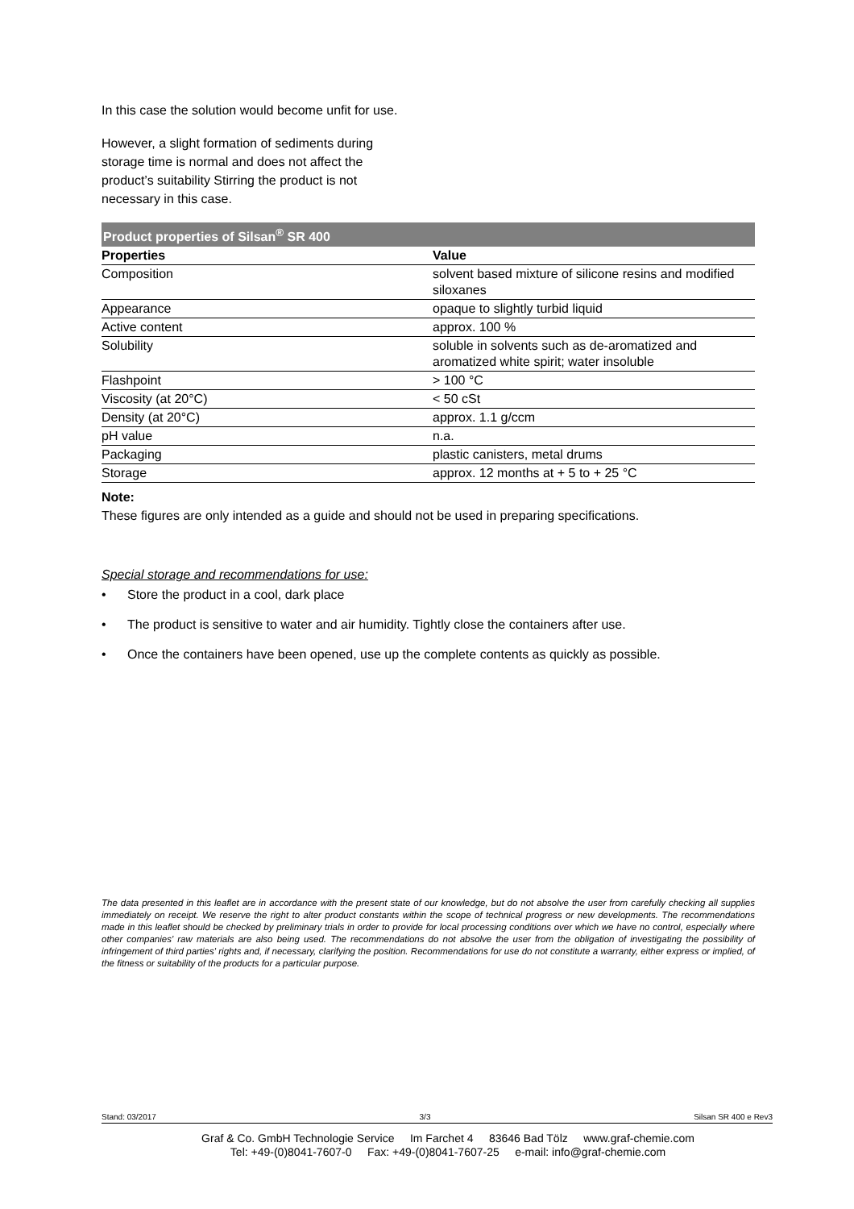In this case the solution would become unfit for use.
However, a slight formation of sediments during storage time is normal and does not affect the product’s suitability Stirring the product is not necessary in this case.
Product properties of Silsan<sup>®</sup> SR 400
| Properties | Value |
| --- | --- |
| Composition | solvent based mixture of silicone resins and modified siloxanes |
| Appearance | opaque to slightly turbid liquid |
| Active content | approx. 100 % |
| Solubility | soluble in solvents such as de-aromatized and aromatized white spirit; water insoluble |
| Flashpoint | > 100 °C |
| Viscosity (at 20°C) | < 50 cSt |
| Density (at 20°C) | approx. 1.1 g/ccm |
| pH value | n.a. |
| Packaging | plastic canisters, metal drums |
| Storage | approx. 12 months at + 5 to + 25 °C |
Note:
These figures are only intended as a guide and should not be used in preparing specifications.
Special storage and recommendations for use:
• Store the product in a cool, dark place
• The product is sensitive to water and air humidity. Tightly close the containers after use.
• Once the containers have been opened, use up the complete contents as quickly as possible.
The data presented in this leaflet are in accordance with the present state of our knowledge, but do not absolve the user from carefully checking all supplies immediately on receipt. We reserve the right to alter product constants within the scope of technical progress or new developments. The recommendations made in this leaflet should be checked by preliminary trials in order to provide for local processing conditions over which we have no control, especially where other companies' raw materials are also being used. The recommendations do not absolve the user from the obligation of investigating the possibility of infringement of third parties' rights and, if necessary, clarifying the position. Recommendations for use do not constitute a warranty, either express or implied, of the fitness or suitability of the products for a particular purpose.
Stand: 03/2017 3/3 Silsan SR 400 e Rev3
Graf & Co. GmbH Technologie Service Im Farchet 4 83646 Bad Tölz www.graf-chemie.com
Tel: +49-(0)8041-7607-0 Fax: +49-(0)8041-7607-25 e-mail: info@graf-chemie.com